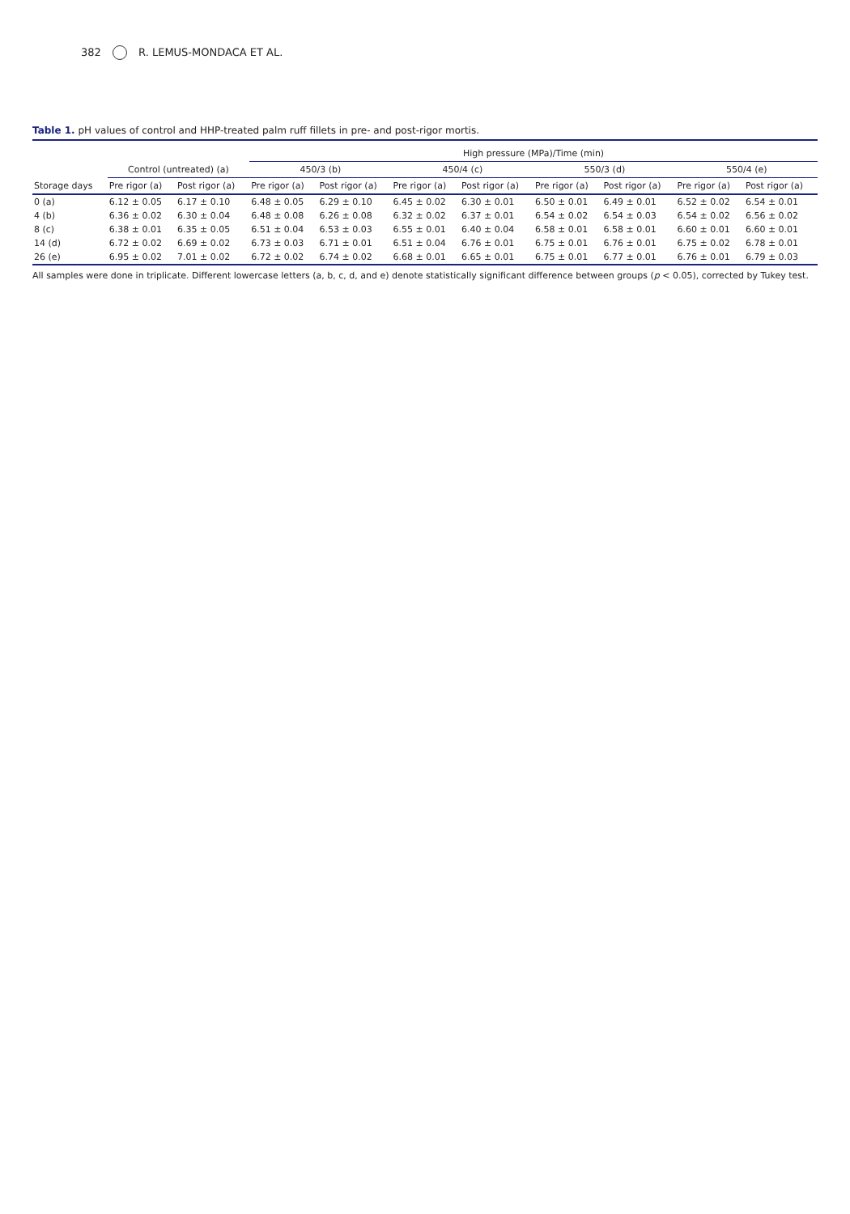382 R. LEMUS-MONDACA ET AL.
Table 1. pH values of control and HHP-treated palm ruff fillets in pre- and post-rigor mortis.
| | | | High pressure (MPa)/Time (min) | | | | | | | |
| --- | --- | --- | --- | --- | --- | --- | --- | --- | --- | --- |
| | Control (untreated) (a) | | 450/3 (b) | | 450/4 (c) | | 550/3 (d) | | 550/4 (e) | |
| Storage days | Pre rigor (a) | Post rigor (a) | Pre rigor (a) | Post rigor (a) | Pre rigor (a) | Post rigor (a) | Pre rigor (a) | Post rigor (a) | Pre rigor (a) | Post rigor (a) |
| 0 (a) | 6.12 ± 0.05 | 6.17 ± 0.10 | 6.48 ± 0.05 | 6.29 ± 0.10 | 6.45 ± 0.02 | 6.30 ± 0.01 | 6.50 ± 0.01 | 6.49 ± 0.01 | 6.52 ± 0.02 | 6.54 ± 0.01 |
| 4 (b) | 6.36 ± 0.02 | 6.30 ± 0.04 | 6.48 ± 0.08 | 6.26 ± 0.08 | 6.32 ± 0.02 | 6.37 ± 0.01 | 6.54 ± 0.02 | 6.54 ± 0.03 | 6.54 ± 0.02 | 6.56 ± 0.02 |
| 8 (c) | 6.38 ± 0.01 | 6.35 ± 0.05 | 6.51 ± 0.04 | 6.53 ± 0.03 | 6.55 ± 0.01 | 6.40 ± 0.04 | 6.58 ± 0.01 | 6.58 ± 0.01 | 6.60 ± 0.01 | 6.60 ± 0.01 |
| 14 (d) | 6.72 ± 0.02 | 6.69 ± 0.02 | 6.73 ± 0.03 | 6.71 ± 0.01 | 6.51 ± 0.04 | 6.76 ± 0.01 | 6.75 ± 0.01 | 6.76 ± 0.01 | 6.75 ± 0.02 | 6.78 ± 0.01 |
| 26 (e) | 6.95 ± 0.02 | 7.01 ± 0.02 | 6.72 ± 0.02 | 6.74 ± 0.02 | 6.68 ± 0.01 | 6.65 ± 0.01 | 6.75 ± 0.01 | 6.77 ± 0.01 | 6.76 ± 0.01 | 6.79 ± 0.03 |
All samples were done in triplicate. Different lowercase letters (a, b, c, d, and e) denote statistically significant difference between groups (p < 0.05), corrected by Tukey test.